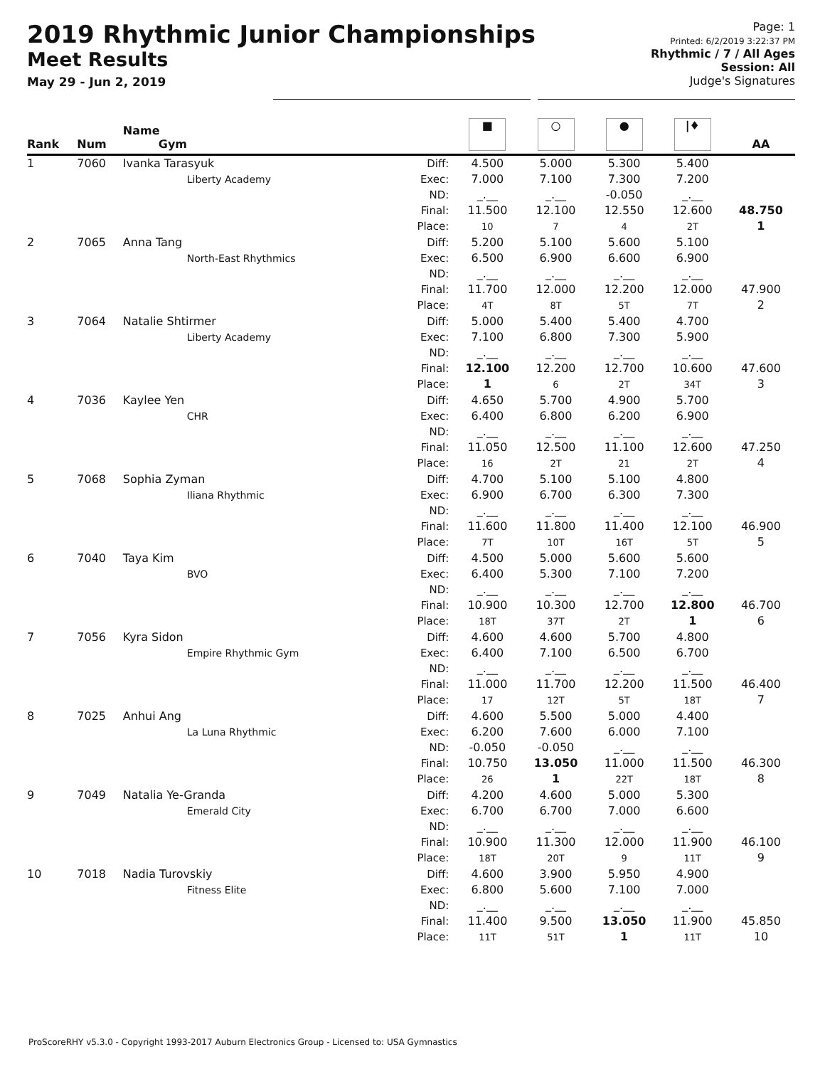2019 Rhythmic Junior Championships
Meet Results
May 29 - Jun 2, 2019
Page: 1
Printed: 6/2/2019 3:22:37 PM
Rhythmic / 7 / All Ages
Session: All
Judge's Signatures
| Rank | Num | Name Gym | | ■ | ○ | ● | /♦ | AA |
| --- | --- | --- | --- | --- | --- | --- | --- | --- |
| 1 | 7060 | Ivanka Tarasyuk Liberty Academy | Diff: Exec: ND: Final: Place: | 4.500 7.000 _.__ 11.500 10 | 5.000 7.100 _.__ 12.100 7 | 5.300 7.300 -0.050 12.550 4 | 5.400 7.200 _.__ 12.600 2T | 48.750 1 |
| 2 | 7065 | Anna Tang North-East Rhythmics | Diff: Exec: ND: Final: Place: | 5.200 6.500 _.__ 11.700 4T | 5.100 6.900 _.__ 12.000 8T | 5.600 6.600 _.__ 12.200 5T | 5.100 6.900 _.__ 12.000 7T | 47.900 2 |
| 3 | 7064 | Natalie Shtirmer Liberty Academy | Diff: Exec: ND: Final: Place: | 5.000 7.100 _.__ 12.100 1 | 5.400 6.800 _.__ 12.200 6 | 5.400 7.300 _.__ 12.700 2T | 4.700 5.900 _.__ 10.600 34T | 47.600 3 |
| 4 | 7036 | Kaylee Yen CHR | Diff: Exec: ND: Final: Place: | 4.650 6.400 _.__ 11.050 16 | 5.700 6.800 _.__ 12.500 2T | 4.900 6.200 _.__ 11.100 21 | 5.700 6.900 _.__ 12.600 2T | 47.250 4 |
| 5 | 7068 | Sophia Zyman Iliana Rhythmic | Diff: Exec: ND: Final: Place: | 4.700 6.900 _.__ 11.600 7T | 5.100 6.700 _.__ 11.800 10T | 5.100 6.300 _.__ 11.400 16T | 4.800 7.300 _.__ 12.100 5T | 46.900 5 |
| 6 | 7040 | Taya Kim BVO | Diff: Exec: ND: Final: Place: | 4.500 6.400 _.__ 10.900 18T | 5.000 5.300 _.__ 10.300 37T | 5.600 7.100 _.__ 12.700 2T | 5.600 7.200 _.__ 12.800 1 | 46.700 6 |
| 7 | 7056 | Kyra Sidon Empire Rhythmic Gym | Diff: Exec: ND: Final: Place: | 4.600 6.400 _.__ 11.000 17 | 4.600 7.100 _.__ 11.700 12T | 5.700 6.500 _.__ 12.200 5T | 4.800 6.700 _.__ 11.500 18T | 46.400 7 |
| 8 | 7025 | Anhui Ang La Luna Rhythmic | Diff: Exec: ND: Final: Place: | 4.600 6.200 -0.050 10.750 26 | 5.500 7.600 -0.050 13.050 1 | 5.000 6.000 _.__ 11.000 22T | 4.400 7.100 _.__ 11.500 18T | 46.300 8 |
| 9 | 7049 | Natalia Ye-Granda Emerald City | Diff: Exec: ND: Final: Place: | 4.200 6.700 _.__ 10.900 18T | 4.600 6.700 _.__ 11.300 20T | 5.000 7.000 _.__ 12.000 9 | 5.300 6.600 _.__ 11.900 11T | 46.100 9 |
| 10 | 7018 | Nadia Turovskiy Fitness Elite | Diff: Exec: ND: Final: Place: | 4.600 6.800 _.__ 11.400 11T | 3.900 5.600 _.__ 9.500 51T | 5.950 7.100 _.__ 13.050 1 | 4.900 7.000 _.__ 11.900 11T | 45.850 10 |
ProScoreRHY v5.3.0 - Copyright 1993-2017 Auburn Electronics Group - Licensed to: USA Gymnastics